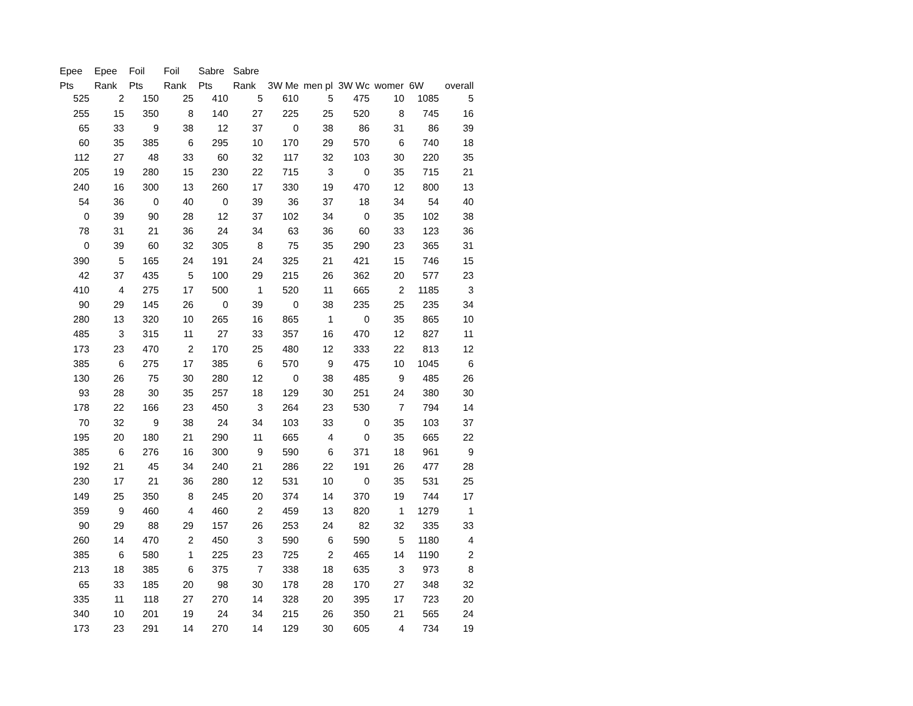| Epee | Epee | Foil | Foil | Sabre | Sabre | | | | | | |
| --- | --- | --- | --- | --- | --- | --- | --- | --- | --- | --- | --- |
| Pts | Rank | Pts | Rank | Pts | Rank | 3W Me | men pl | 3W Wc | womer | 6W | overall |
| 525 | 2 | 150 | 25 | 410 | 5 | 610 | 5 | 475 | 10 | 1085 | 5 |
| 255 | 15 | 350 | 8 | 140 | 27 | 225 | 25 | 520 | 8 | 745 | 16 |
| 65 | 33 | 9 | 38 | 12 | 37 | 0 | 38 | 86 | 31 | 86 | 39 |
| 60 | 35 | 385 | 6 | 295 | 10 | 170 | 29 | 570 | 6 | 740 | 18 |
| 112 | 27 | 48 | 33 | 60 | 32 | 117 | 32 | 103 | 30 | 220 | 35 |
| 205 | 19 | 280 | 15 | 230 | 22 | 715 | 3 | 0 | 35 | 715 | 21 |
| 240 | 16 | 300 | 13 | 260 | 17 | 330 | 19 | 470 | 12 | 800 | 13 |
| 54 | 36 | 0 | 40 | 0 | 39 | 36 | 37 | 18 | 34 | 54 | 40 |
| 0 | 39 | 90 | 28 | 12 | 37 | 102 | 34 | 0 | 35 | 102 | 38 |
| 78 | 31 | 21 | 36 | 24 | 34 | 63 | 36 | 60 | 33 | 123 | 36 |
| 0 | 39 | 60 | 32 | 305 | 8 | 75 | 35 | 290 | 23 | 365 | 31 |
| 390 | 5 | 165 | 24 | 191 | 24 | 325 | 21 | 421 | 15 | 746 | 15 |
| 42 | 37 | 435 | 5 | 100 | 29 | 215 | 26 | 362 | 20 | 577 | 23 |
| 410 | 4 | 275 | 17 | 500 | 1 | 520 | 11 | 665 | 2 | 1185 | 3 |
| 90 | 29 | 145 | 26 | 0 | 39 | 0 | 38 | 235 | 25 | 235 | 34 |
| 280 | 13 | 320 | 10 | 265 | 16 | 865 | 1 | 0 | 35 | 865 | 10 |
| 485 | 3 | 315 | 11 | 27 | 33 | 357 | 16 | 470 | 12 | 827 | 11 |
| 173 | 23 | 470 | 2 | 170 | 25 | 480 | 12 | 333 | 22 | 813 | 12 |
| 385 | 6 | 275 | 17 | 385 | 6 | 570 | 9 | 475 | 10 | 1045 | 6 |
| 130 | 26 | 75 | 30 | 280 | 12 | 0 | 38 | 485 | 9 | 485 | 26 |
| 93 | 28 | 30 | 35 | 257 | 18 | 129 | 30 | 251 | 24 | 380 | 30 |
| 178 | 22 | 166 | 23 | 450 | 3 | 264 | 23 | 530 | 7 | 794 | 14 |
| 70 | 32 | 9 | 38 | 24 | 34 | 103 | 33 | 0 | 35 | 103 | 37 |
| 195 | 20 | 180 | 21 | 290 | 11 | 665 | 4 | 0 | 35 | 665 | 22 |
| 385 | 6 | 276 | 16 | 300 | 9 | 590 | 6 | 371 | 18 | 961 | 9 |
| 192 | 21 | 45 | 34 | 240 | 21 | 286 | 22 | 191 | 26 | 477 | 28 |
| 230 | 17 | 21 | 36 | 280 | 12 | 531 | 10 | 0 | 35 | 531 | 25 |
| 149 | 25 | 350 | 8 | 245 | 20 | 374 | 14 | 370 | 19 | 744 | 17 |
| 359 | 9 | 460 | 4 | 460 | 2 | 459 | 13 | 820 | 1 | 1279 | 1 |
| 90 | 29 | 88 | 29 | 157 | 26 | 253 | 24 | 82 | 32 | 335 | 33 |
| 260 | 14 | 470 | 2 | 450 | 3 | 590 | 6 | 590 | 5 | 1180 | 4 |
| 385 | 6 | 580 | 1 | 225 | 23 | 725 | 2 | 465 | 14 | 1190 | 2 |
| 213 | 18 | 385 | 6 | 375 | 7 | 338 | 18 | 635 | 3 | 973 | 8 |
| 65 | 33 | 185 | 20 | 98 | 30 | 178 | 28 | 170 | 27 | 348 | 32 |
| 335 | 11 | 118 | 27 | 270 | 14 | 328 | 20 | 395 | 17 | 723 | 20 |
| 340 | 10 | 201 | 19 | 24 | 34 | 215 | 26 | 350 | 21 | 565 | 24 |
| 173 | 23 | 291 | 14 | 270 | 14 | 129 | 30 | 605 | 4 | 734 | 19 |